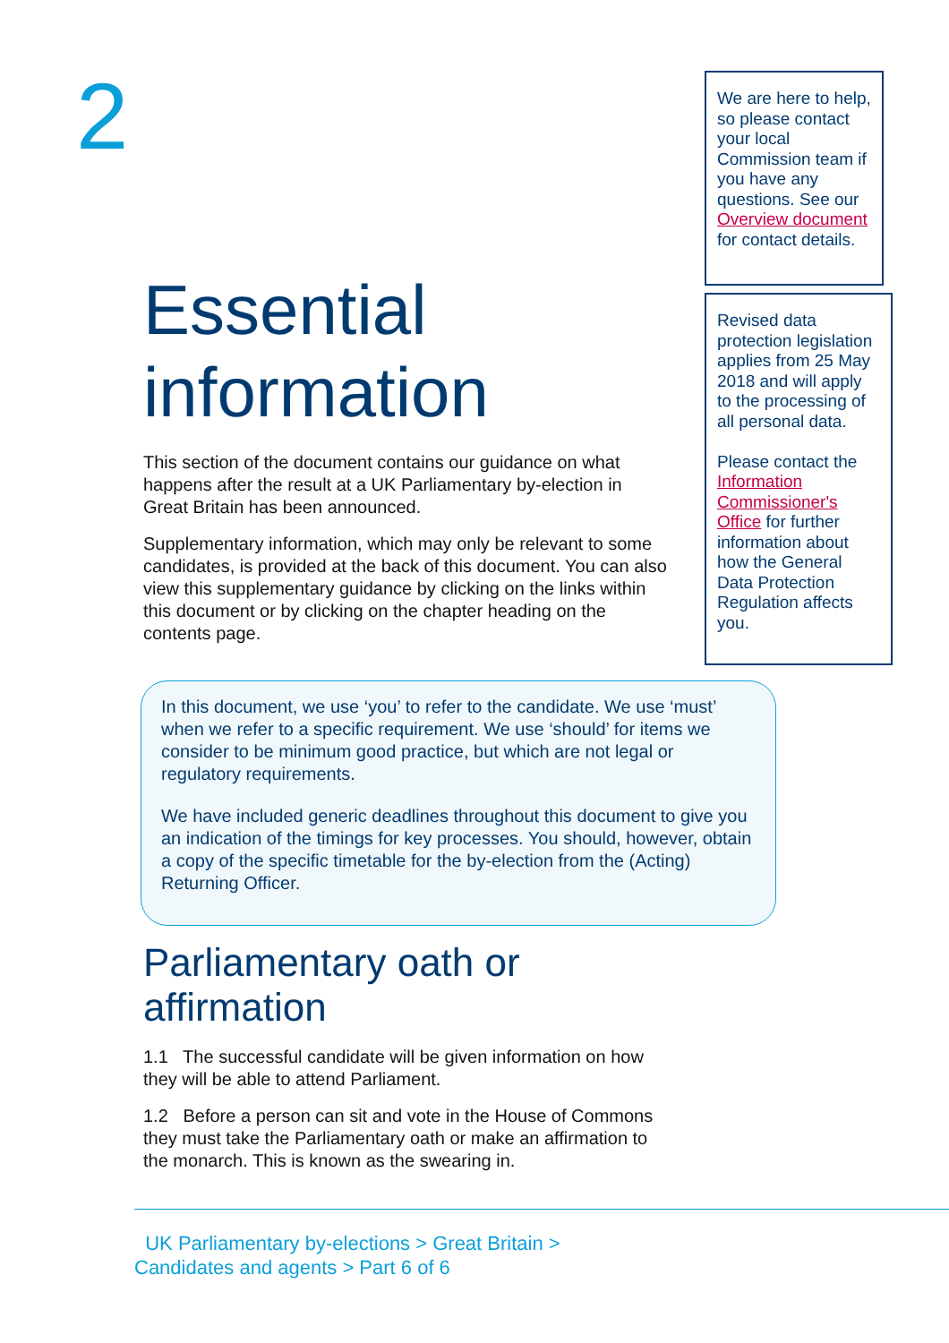2
Essential information
This section of the document contains our guidance on what happens after the result at a UK Parliamentary by-election in Great Britain has been announced.
Supplementary information, which may only be relevant to some candidates, is provided at the back of this document. You can also view this supplementary guidance by clicking on the links within this document or by clicking on the chapter heading on the contents page.
We are here to help, so please contact your local Commission team if you have any questions. See our Overview document for contact details.
Revised data protection legislation applies from 25 May 2018 and will apply to the processing of all personal data.
Please contact the Information Commissioner's Office for further information about how the General Data Protection Regulation affects you.
In this document, we use ‘you’ to refer to the candidate. We use ‘must’ when we refer to a specific requirement. We use ‘should’ for items we consider to be minimum good practice, but which are not legal or regulatory requirements.
We have included generic deadlines throughout this document to give you an indication of the timings for key processes. You should, however, obtain a copy of the specific timetable for the by-election from the (Acting) Returning Officer.
Parliamentary oath or affirmation
1.1 The successful candidate will be given information on how they will be able to attend Parliament.
1.2 Before a person can sit and vote in the House of Commons they must take the Parliamentary oath or make an affirmation to the monarch. This is known as the swearing in.
UK Parliamentary by-elections > Great Britain >
Candidates and agents > Part 6 of 6